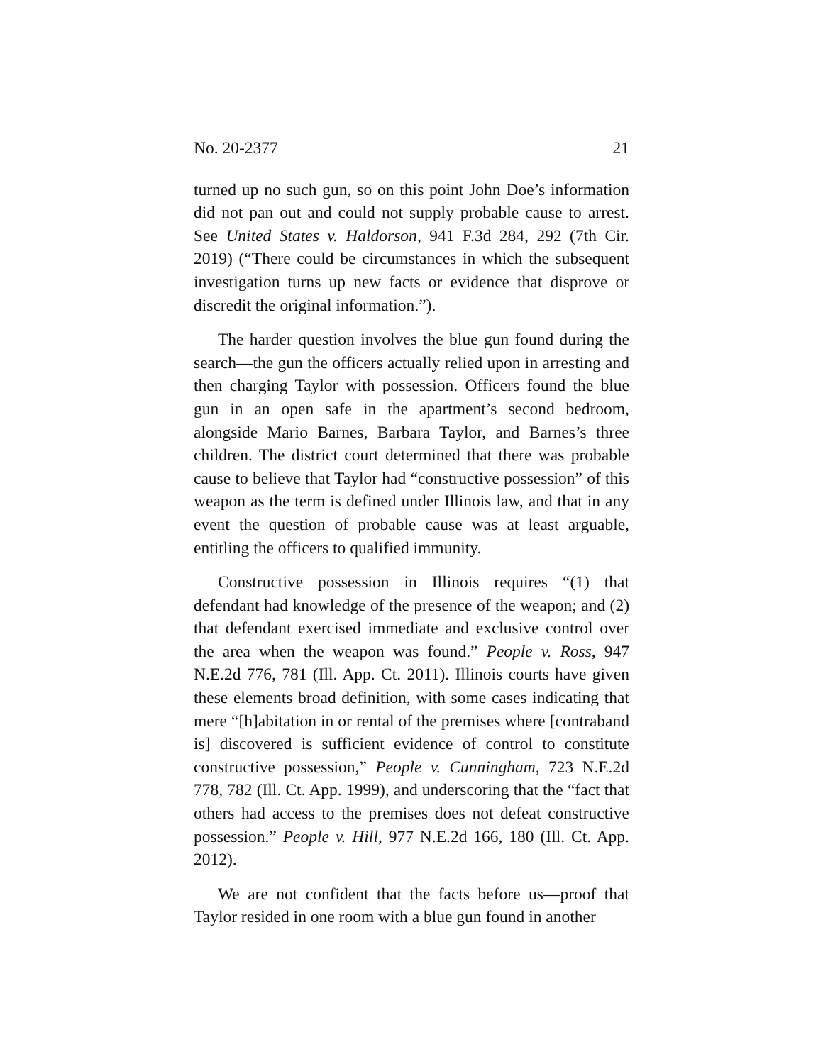No. 20-2377 21
turned up no such gun, so on this point John Doe’s information did not pan out and could not supply probable cause to arrest. See United States v. Haldorson, 941 F.3d 284, 292 (7th Cir. 2019) (“There could be circumstances in which the subsequent investigation turns up new facts or evidence that disprove or discredit the original information.”).
The harder question involves the blue gun found during the search—the gun the officers actually relied upon in arresting and then charging Taylor with possession. Officers found the blue gun in an open safe in the apartment’s second bedroom, alongside Mario Barnes, Barbara Taylor, and Barnes’s three children. The district court determined that there was probable cause to believe that Taylor had “constructive possession” of this weapon as the term is defined under Illinois law, and that in any event the question of probable cause was at least arguable, entitling the officers to qualified immunity.
Constructive possession in Illinois requires “(1) that defendant had knowledge of the presence of the weapon; and (2) that defendant exercised immediate and exclusive control over the area when the weapon was found.” People v. Ross, 947 N.E.2d 776, 781 (Ill. App. Ct. 2011). Illinois courts have given these elements broad definition, with some cases indicating that mere “[h]abitation in or rental of the premises where [contraband is] discovered is sufficient evidence of control to constitute constructive possession,” People v. Cunningham, 723 N.E.2d 778, 782 (Ill. Ct. App. 1999), and underscoring that the “fact that others had access to the premises does not defeat constructive possession.” People v. Hill, 977 N.E.2d 166, 180 (Ill. Ct. App. 2012).
We are not confident that the facts before us—proof that Taylor resided in one room with a blue gun found in another